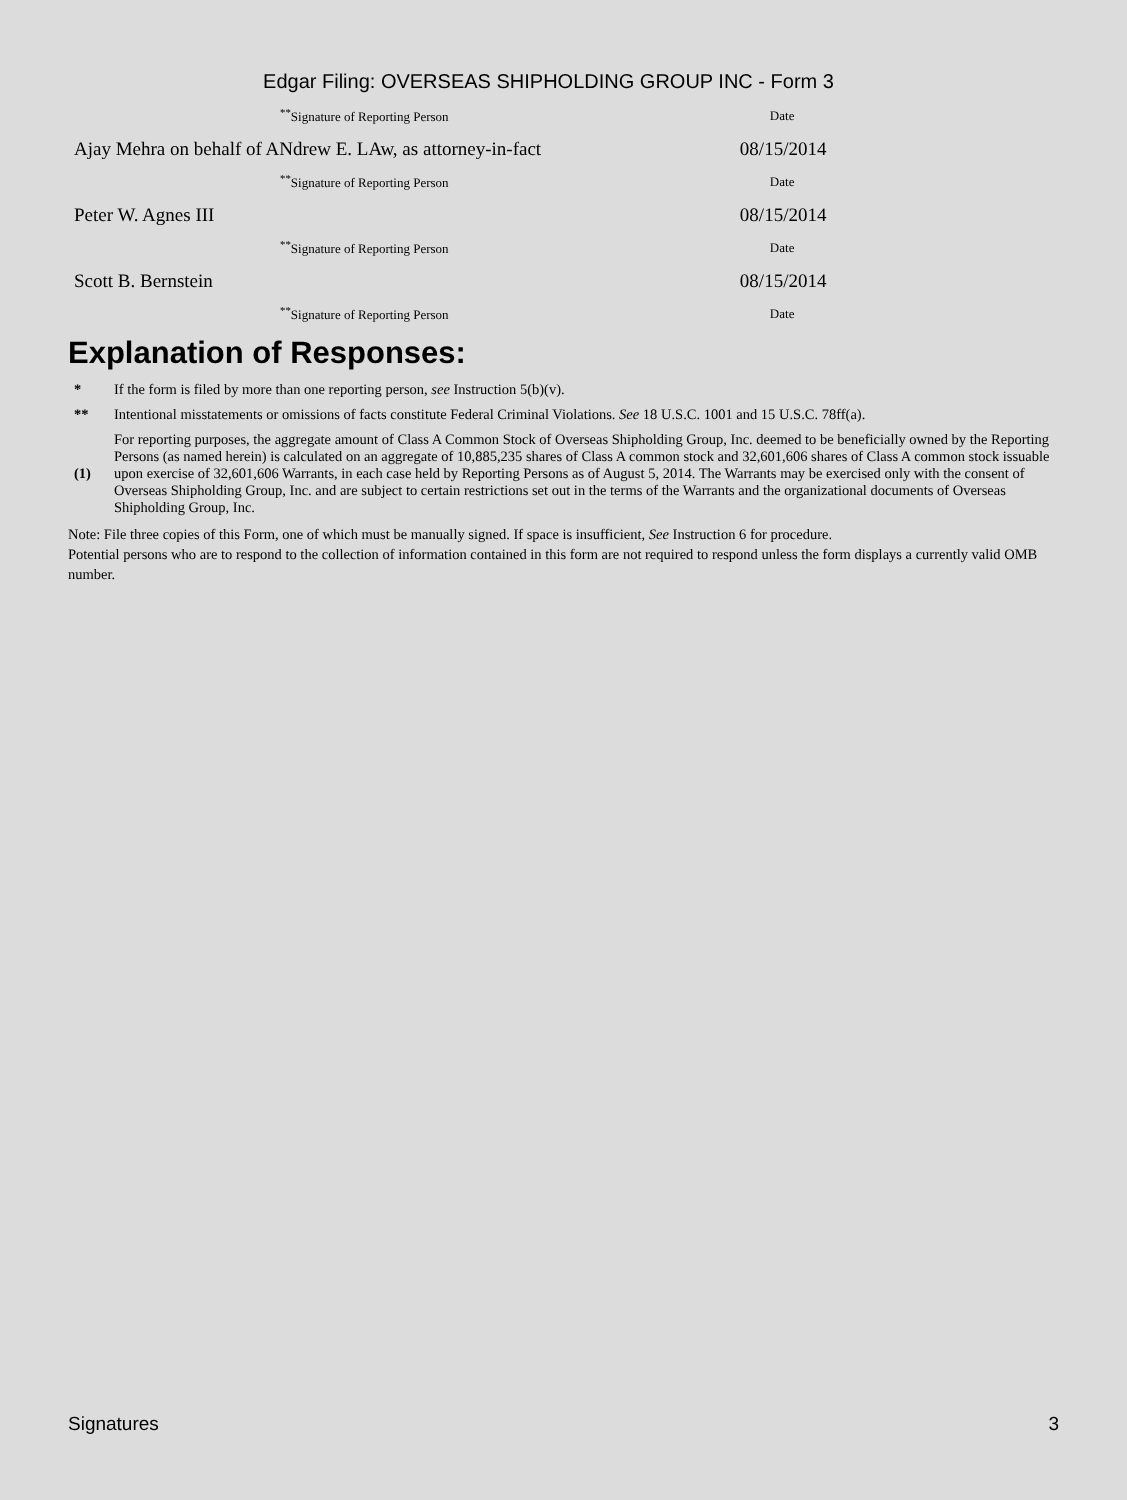Edgar Filing: OVERSEAS SHIPHOLDING GROUP INC - Form 3
| <sup>**</sup> Signature of Reporting Person | Date |
| Ajay Mehra on behalf of ANdrew E. LAw, as attorney-in-fact | 08/15/2014 |
| <sup>**</sup> Signature of Reporting Person | Date |
| Peter W. Agnes III | 08/15/2014 |
| <sup>**</sup> Signature of Reporting Person | Date |
| Scott B. Bernstein | 08/15/2014 |
| <sup>**</sup> Signature of Reporting Person | Date |
Explanation of Responses:
| * | If the form is filed by more than one reporting person, see Instruction 5(b)(v). |
| ** | Intentional misstatements or omissions of facts constitute Federal Criminal Violations. See 18 U.S.C. 1001 and 15 U.S.C. 78ff(a). |
| (1) | For reporting purposes, the aggregate amount of Class A Common Stock of Overseas Shipholding Group, Inc. deemed to be beneficially owned by the Reporting Persons (as named herein) is calculated on an aggregate of 10,885,235 shares of Class A common stock and 32,601,606 shares of Class A common stock issuable upon exercise of 32,601,606 Warrants, in each case held by Reporting Persons as of August 5, 2014. The Warrants may be exercised only with the consent of Overseas Shipholding Group, Inc. and are subject to certain restrictions set out in the terms of the Warrants and the organizational documents of Overseas Shipholding Group, Inc. |
Note: File three copies of this Form, one of which must be manually signed. If space is insufficient, See Instruction 6 for procedure.
Potential persons who are to respond to the collection of information contained in this form are not required to respond unless the form displays a currently valid OMB number.
Signatures 3